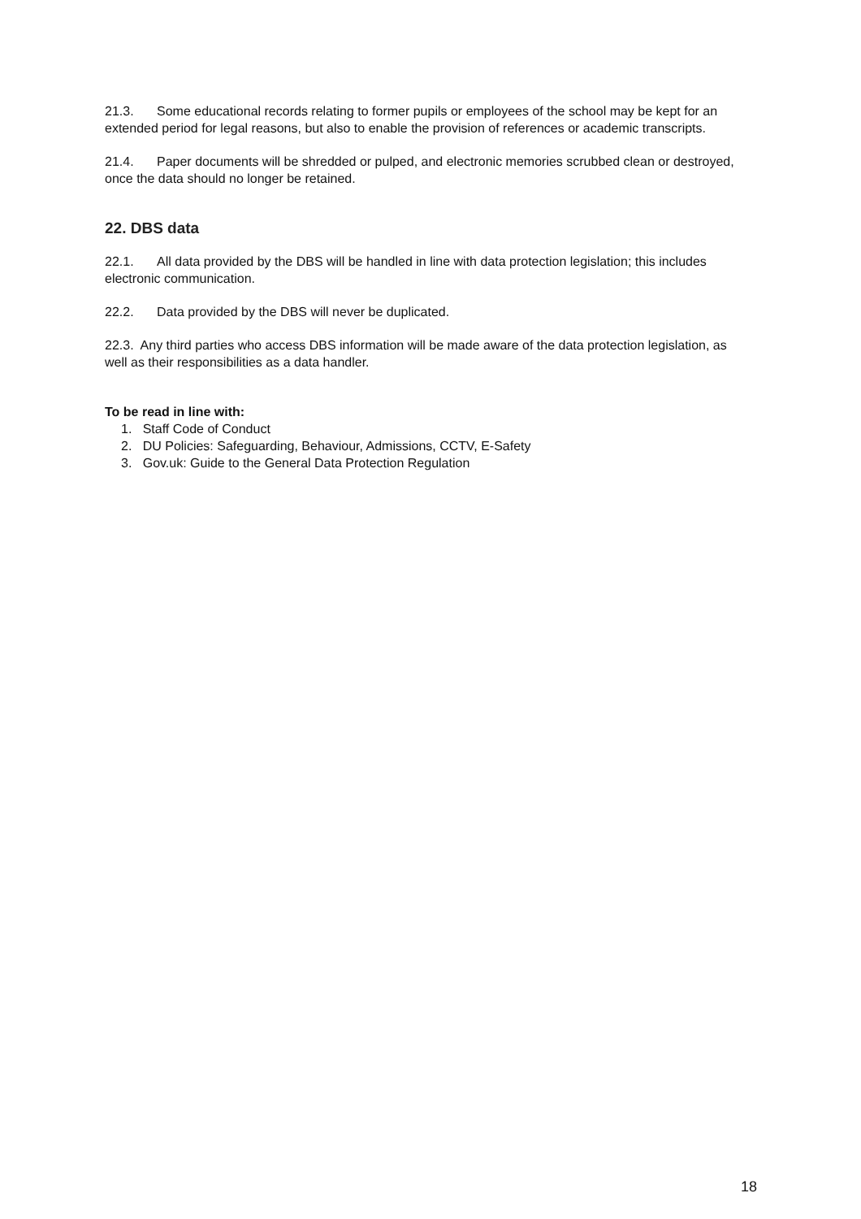21.3. Some educational records relating to former pupils or employees of the school may be kept for an extended period for legal reasons, but also to enable the provision of references or academic transcripts.
21.4. Paper documents will be shredded or pulped, and electronic memories scrubbed clean or destroyed, once the data should no longer be retained.
22. DBS data
22.1. All data provided by the DBS will be handled in line with data protection legislation; this includes electronic communication.
22.2. Data provided by the DBS will never be duplicated.
22.3. Any third parties who access DBS information will be made aware of the data protection legislation, as well as their responsibilities as a data handler.
To be read in line with:
1. Staff Code of Conduct
2. DU Policies: Safeguarding, Behaviour, Admissions, CCTV, E-Safety
3. Gov.uk: Guide to the General Data Protection Regulation
18